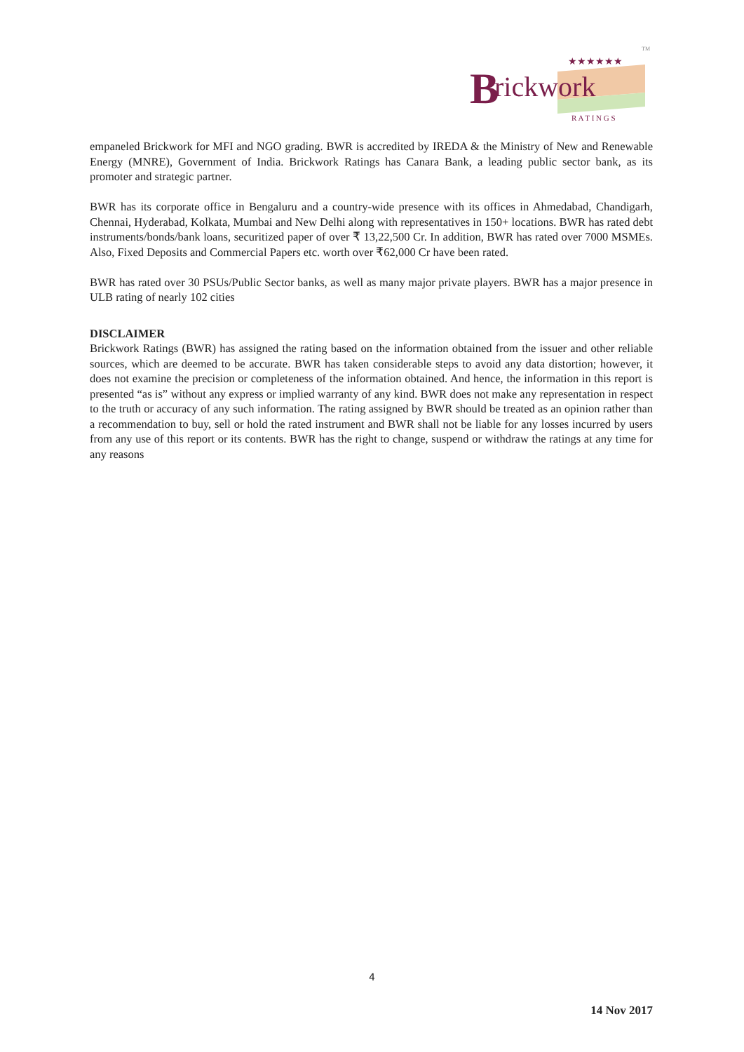B
rickwork
R A T I N G S
★★★★★★
TM
empaneled Brickwork for MFI and NGO grading. BWR is accredited by IREDA & the Ministry of New and Renewable Energy (MNRE), Government of India. Brickwork Ratings has Canara Bank, a leading public sector bank, as its promoter and strategic partner.
BWR has its corporate office in Bengaluru and a country-wide presence with its offices in Ahmedabad, Chandigarh, Chennai, Hyderabad, Kolkata, Mumbai and New Delhi along with representatives in 150+ locations. BWR has rated debt instruments/bonds/bank loans, securitized paper of over ₹ 13,22,500 Cr. In addition, BWR has rated over 7000 MSMEs. Also, Fixed Deposits and Commercial Papers etc. worth over ₹62,000 Cr have been rated.
BWR has rated over 30 PSUs/Public Sector banks, as well as many major private players. BWR has a major presence in ULB rating of nearly 102 cities
DISCLAIMER
Brickwork Ratings (BWR) has assigned the rating based on the information obtained from the issuer and other reliable sources, which are deemed to be accurate. BWR has taken considerable steps to avoid any data distortion; however, it does not examine the precision or completeness of the information obtained. And hence, the information in this report is presented “as is” without any express or implied warranty of any kind. BWR does not make any representation in respect to the truth or accuracy of any such information. The rating assigned by BWR should be treated as an opinion rather than a recommendation to buy, sell or hold the rated instrument and BWR shall not be liable for any losses incurred by users from any use of this report or its contents. BWR has the right to change, suspend or withdraw the ratings at any time for any reasons
4
14 Nov 2017